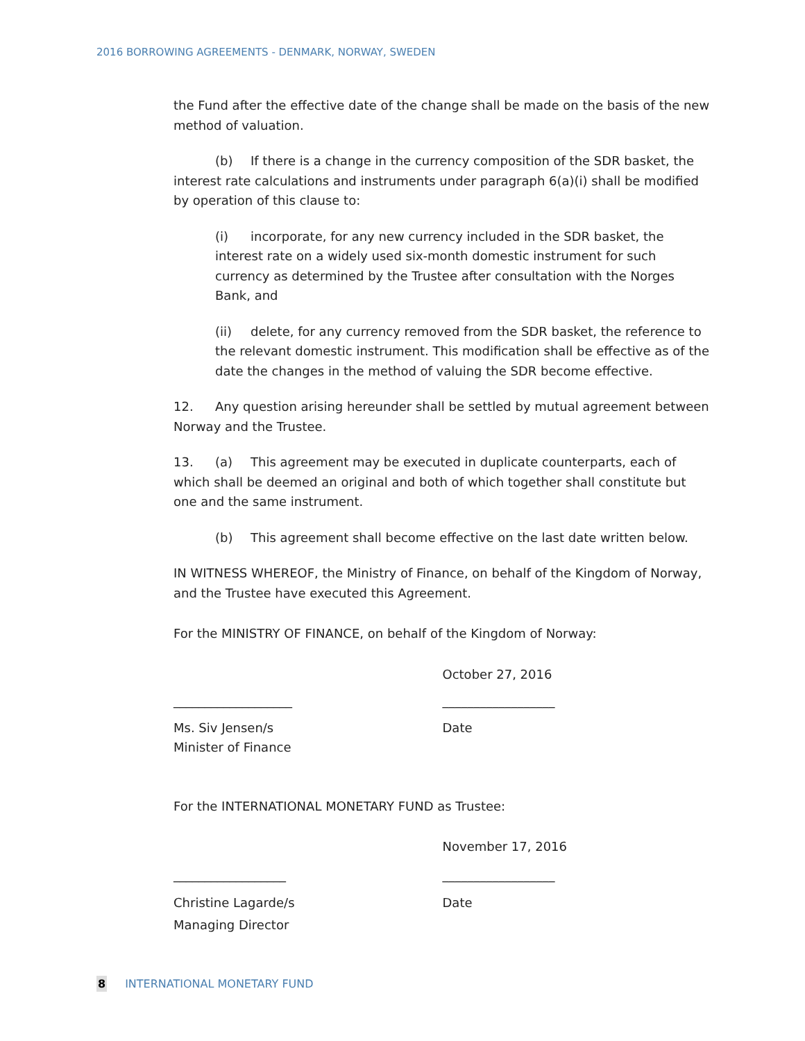2016 BORROWING AGREEMENTS - DENMARK, NORWAY, SWEDEN
the Fund after the effective date of the change shall be made on the basis of the new method of valuation.
(b) If there is a change in the currency composition of the SDR basket, the interest rate calculations and instruments under paragraph 6(a)(i) shall be modified by operation of this clause to:
(i) incorporate, for any new currency included in the SDR basket, the interest rate on a widely used six-month domestic instrument for such currency as determined by the Trustee after consultation with the Norges Bank, and
(ii) delete, for any currency removed from the SDR basket, the reference to the relevant domestic instrument. This modification shall be effective as of the date the changes in the method of valuing the SDR become effective.
12. Any question arising hereunder shall be settled by mutual agreement between Norway and the Trustee.
13. (a) This agreement may be executed in duplicate counterparts, each of which shall be deemed an original and both of which together shall constitute but one and the same instrument.
(b) This agreement shall become effective on the last date written below.
IN WITNESS WHEREOF, the Ministry of Finance, on behalf of the Kingdom of Norway, and the Trustee have executed this Agreement.
For the MINISTRY OF FINANCE, on behalf of the Kingdom of Norway:
October 27, 2016
___________________ __________________
Ms. Siv Jensen/s
Minister of Finance
Date
For the INTERNATIONAL MONETARY FUND as Trustee:
November 17, 2016
__________________ __________________
Christine Lagarde/s
Managing Director
Date
8 INTERNATIONAL MONETARY FUND